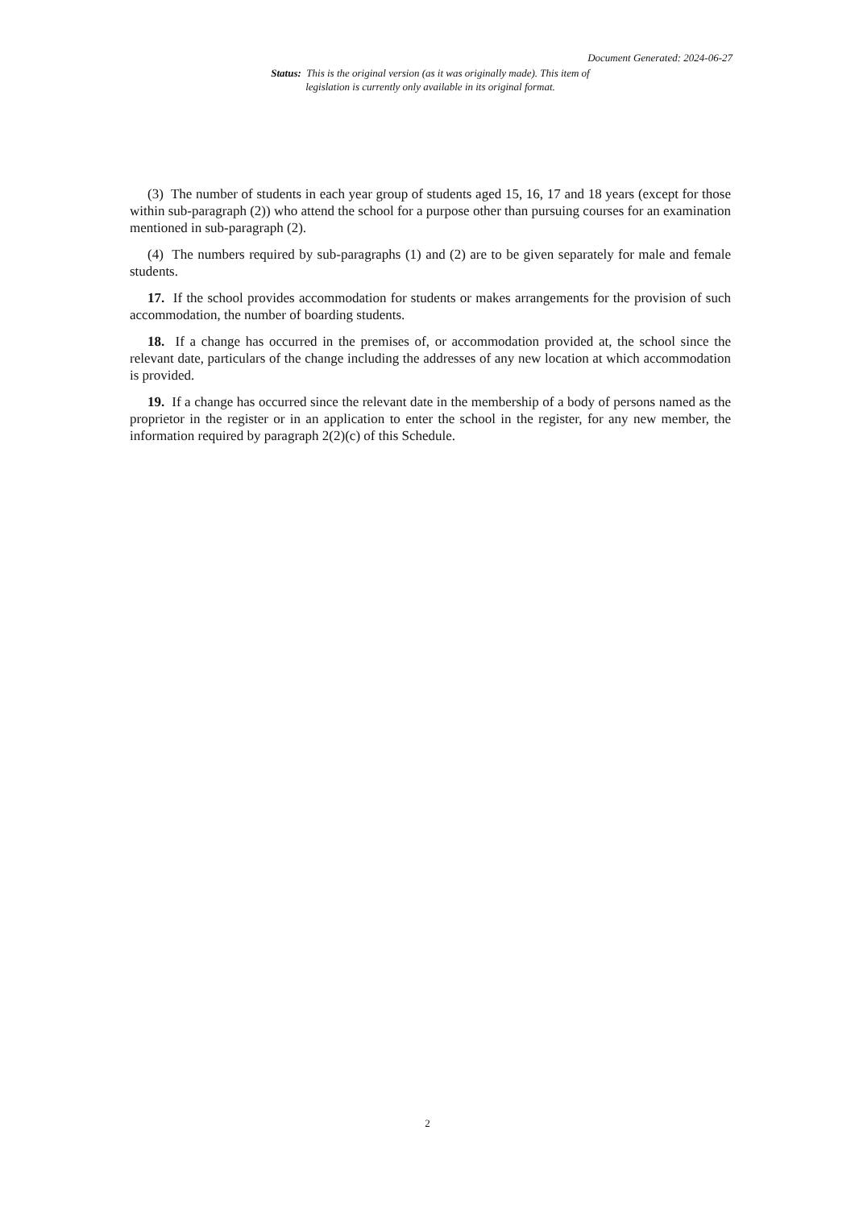Document Generated: 2024-06-27
Status: This is the original version (as it was originally made). This item of legislation is currently only available in its original format.
(3) The number of students in each year group of students aged 15, 16, 17 and 18 years (except for those within sub-paragraph (2)) who attend the school for a purpose other than pursuing courses for an examination mentioned in sub-paragraph (2).
(4) The numbers required by sub-paragraphs (1) and (2) are to be given separately for male and female students.
17. If the school provides accommodation for students or makes arrangements for the provision of such accommodation, the number of boarding students.
18. If a change has occurred in the premises of, or accommodation provided at, the school since the relevant date, particulars of the change including the addresses of any new location at which accommodation is provided.
19. If a change has occurred since the relevant date in the membership of a body of persons named as the proprietor in the register or in an application to enter the school in the register, for any new member, the information required by paragraph 2(2)(c) of this Schedule.
2